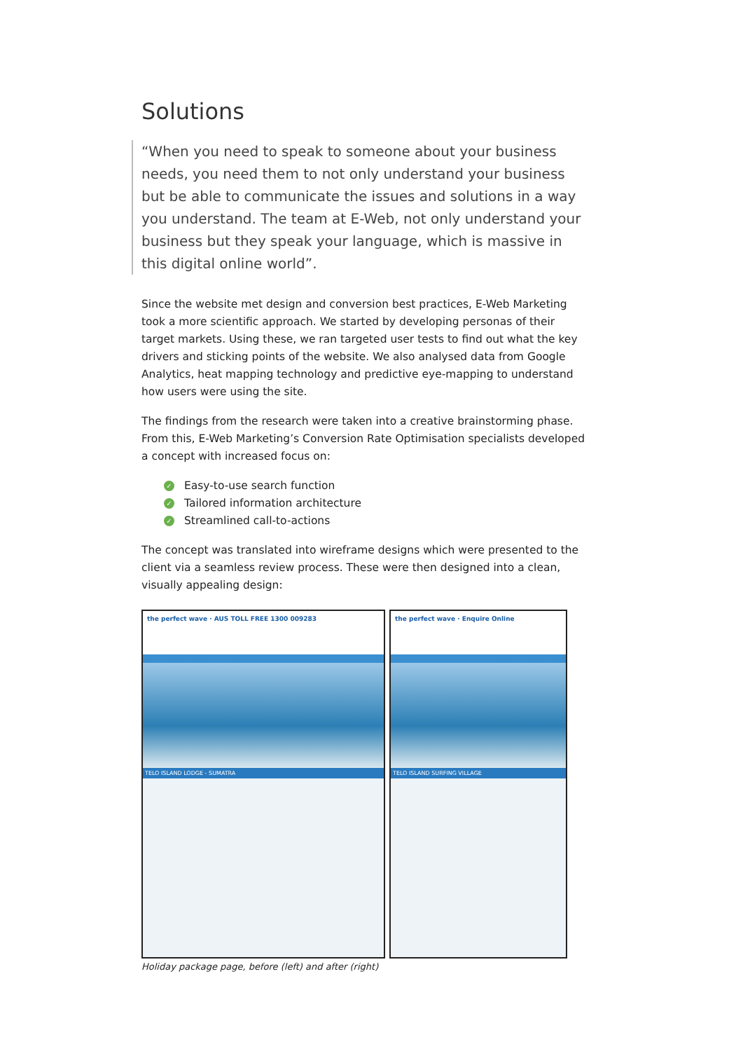Solutions
“When you need to speak to someone about your business needs, you need them to not only understand your business but be able to communicate the issues and solutions in a way you understand. The team at E-Web, not only understand your business but they speak your language, which is massive in this digital online world”.
Since the website met design and conversion best practices, E-Web Marketing took a more scientific approach. We started by developing personas of their target markets. Using these, we ran targeted user tests to find out what the key drivers and sticking points of the website. We also analysed data from Google Analytics, heat mapping technology and predictive eye-mapping to understand how users were using the site.
The findings from the research were taken into a creative brainstorming phase. From this, E-Web Marketing’s Conversion Rate Optimisation specialists developed a concept with increased focus on:
✓ Easy-to-use search function
✓ Tailored information architecture
✓ Streamlined call-to-actions
The concept was translated into wireframe designs which were presented to the client via a seamless review process. These were then designed into a clean, visually appealing design:
the perfect wave · AUS TOLL FREE 1300 009283
TELO ISLAND LODGE - SUMATRA
the perfect wave · Enquire Online
TELO ISLAND SURFING VILLAGE
Holiday package page, before (left) and after (right)